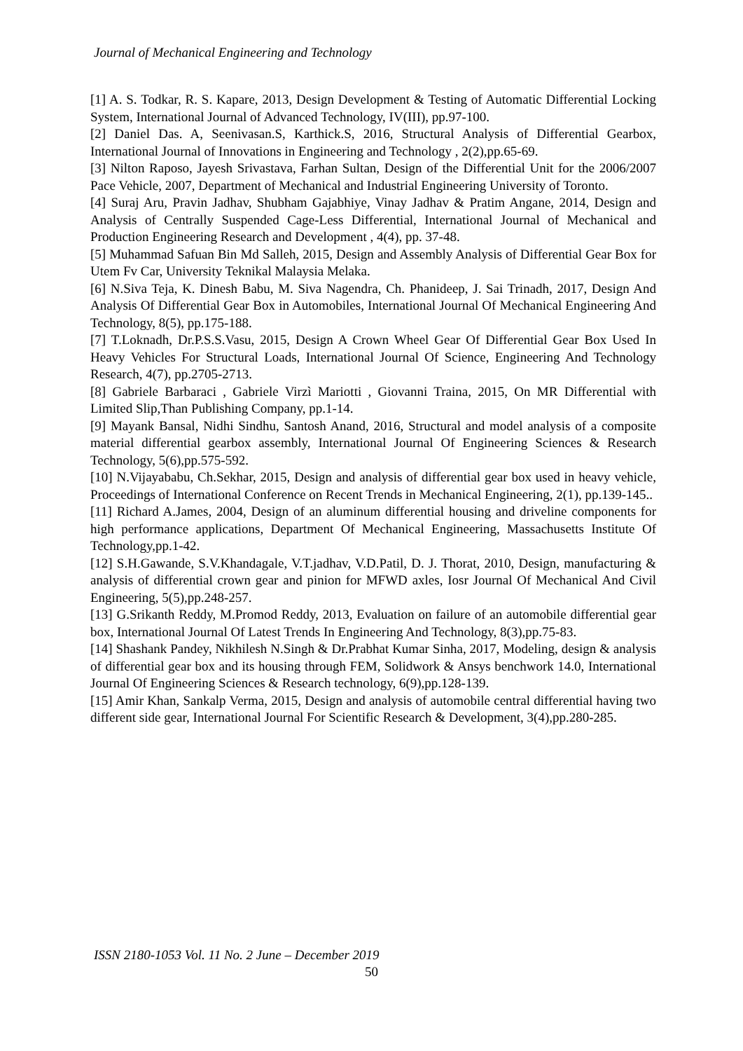Journal of Mechanical Engineering and Technology
[1] A. S. Todkar, R. S. Kapare, 2013, Design Development & Testing of Automatic Differential Locking System, International Journal of Advanced Technology, IV(III), pp.97-100.
[2] Daniel Das. A, Seenivasan.S, Karthick.S, 2016, Structural Analysis of Differential Gearbox, International Journal of Innovations in Engineering and Technology , 2(2),pp.65-69.
[3] Nilton Raposo, Jayesh Srivastava, Farhan Sultan, Design of the Differential Unit for the 2006/2007 Pace Vehicle, 2007, Department of Mechanical and Industrial Engineering University of Toronto.
[4] Suraj Aru, Pravin Jadhav, Shubham Gajabhiye, Vinay Jadhav & Pratim Angane, 2014, Design and Analysis of Centrally Suspended Cage-Less Differential, International Journal of Mechanical and Production Engineering Research and Development , 4(4), pp. 37-48.
[5] Muhammad Safuan Bin Md Salleh, 2015, Design and Assembly Analysis of Differential Gear Box for Utem Fv Car, University Teknikal Malaysia Melaka.
[6] N.Siva Teja, K. Dinesh Babu, M. Siva Nagendra, Ch. Phanideep, J. Sai Trinadh, 2017, Design And Analysis Of Differential Gear Box in Automobiles, International Journal Of Mechanical Engineering And Technology, 8(5), pp.175-188.
[7] T.Loknadh, Dr.P.S.S.Vasu, 2015, Design A Crown Wheel Gear Of Differential Gear Box Used In Heavy Vehicles For Structural Loads, International Journal Of Science, Engineering And Technology Research, 4(7), pp.2705-2713.
[8] Gabriele Barbaraci , Gabriele Virzì Mariotti , Giovanni Traina, 2015, On MR Differential with Limited Slip,Than Publishing Company, pp.1-14.
[9] Mayank Bansal, Nidhi Sindhu, Santosh Anand, 2016, Structural and model analysis of a composite material differential gearbox assembly, International Journal Of Engineering Sciences & Research Technology, 5(6),pp.575-592.
[10] N.Vijayababu, Ch.Sekhar, 2015, Design and analysis of differential gear box used in heavy vehicle, Proceedings of International Conference on Recent Trends in Mechanical Engineering, 2(1), pp.139-145..
[11] Richard A.James, 2004, Design of an aluminum differential housing and driveline components for high performance applications, Department Of Mechanical Engineering, Massachusetts Institute Of Technology,pp.1-42.
[12] S.H.Gawande, S.V.Khandagale, V.T.jadhav, V.D.Patil, D. J. Thorat, 2010, Design, manufacturing & analysis of differential crown gear and pinion for MFWD axles, Iosr Journal Of Mechanical And Civil Engineering, 5(5),pp.248-257.
[13] G.Srikanth Reddy, M.Promod Reddy, 2013, Evaluation on failure of an automobile differential gear box, International Journal Of Latest Trends In Engineering And Technology, 8(3),pp.75-83.
[14] Shashank Pandey, Nikhilesh N.Singh & Dr.Prabhat Kumar Sinha, 2017, Modeling, design & analysis of differential gear box and its housing through FEM, Solidwork & Ansys benchwork 14.0, International Journal Of Engineering Sciences & Research technology, 6(9),pp.128-139.
[15] Amir Khan, Sankalp Verma, 2015, Design and analysis of automobile central differential having two different side gear, International Journal For Scientific Research & Development, 3(4),pp.280-285.
ISSN 2180-1053 Vol. 11 No. 2 June – December 2019
50